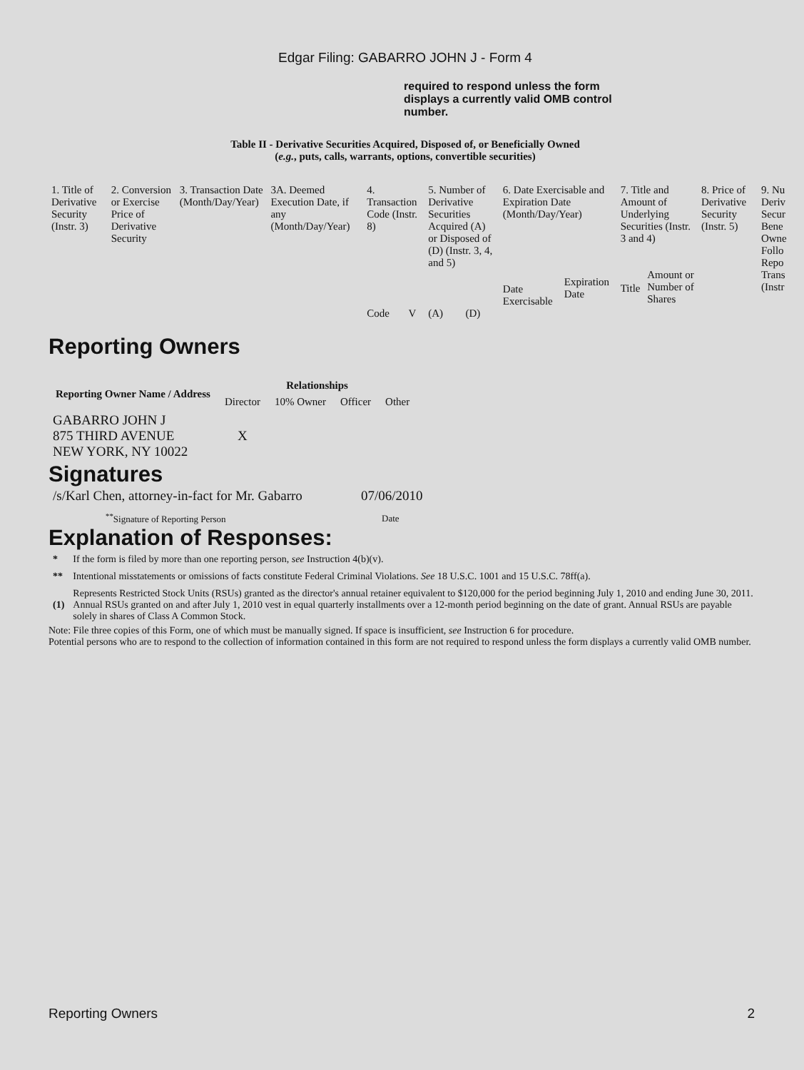Edgar Filing: GABARRO JOHN J - Form 4
required to respond unless the form displays a currently valid OMB control number.
Table II - Derivative Securities Acquired, Disposed of, or Beneficially Owned
(e.g., puts, calls, warrants, options, convertible securities)
| 1. Title of Derivative Security (Instr. 3) | 2. Conversion or Exercise Price of Derivative Security | 3. Transaction Date (Month/Day/Year) | 3A. Deemed Execution Date, if any (Month/Day/Year) | 4. Transaction Code (Instr. 8) | | 5. Number of Derivative Securities Acquired (A) or Disposed of (D) (Instr. 3, 4, and 5) | | 6. Date Exercisable and Expiration Date (Month/Day/Year) | | 7. Title and Amount of Underlying Securities (Instr. 3 and 4) | | 8. Price of Derivative Security (Instr. 5) | 9. Nu Deriv Secur Bene Owne Follo Repo Trans (Instr |
| | | | | | | | | Date Exercisable | Expiration Date | Title | Amount or Number of Shares | | |
| | | | | Code | V | (A) | (D) | | | | | | |
Reporting Owners
| Reporting Owner Name / Address | Relationships | | | |
| --- | --- | --- | --- | --- |
| | Director | 10% Owner | Officer | Other |
| GABARRO JOHN J 875 THIRD AVENUE NEW YORK, NY 10022 | X | | | |
Signatures
| /s/Karl Chen, attorney-in-fact for Mr. Gabarro | 07/06/2010 |
| <sup>**</sup> Signature of Reporting Person | Date |
Explanation of Responses:
| * | If the form is filed by more than one reporting person, see Instruction 4(b)(v). |
| ** | Intentional misstatements or omissions of facts constitute Federal Criminal Violations. See 18 U.S.C. 1001 and 15 U.S.C. 78ff(a). |
| (1) | Represents Restricted Stock Units (RSUs) granted as the director's annual retainer equivalent to $120,000 for the period beginning July 1, 2010 and ending June 30, 2011. Annual RSUs granted on and after July 1, 2010 vest in equal quarterly installments over a 12-month period beginning on the date of grant. Annual RSUs are payable solely in shares of Class A Common Stock. |
Note: File three copies of this Form, one of which must be manually signed. If space is insufficient, see Instruction 6 for procedure.
Potential persons who are to respond to the collection of information contained in this form are not required to respond unless the form displays a currently valid OMB number.
Reporting Owners 2